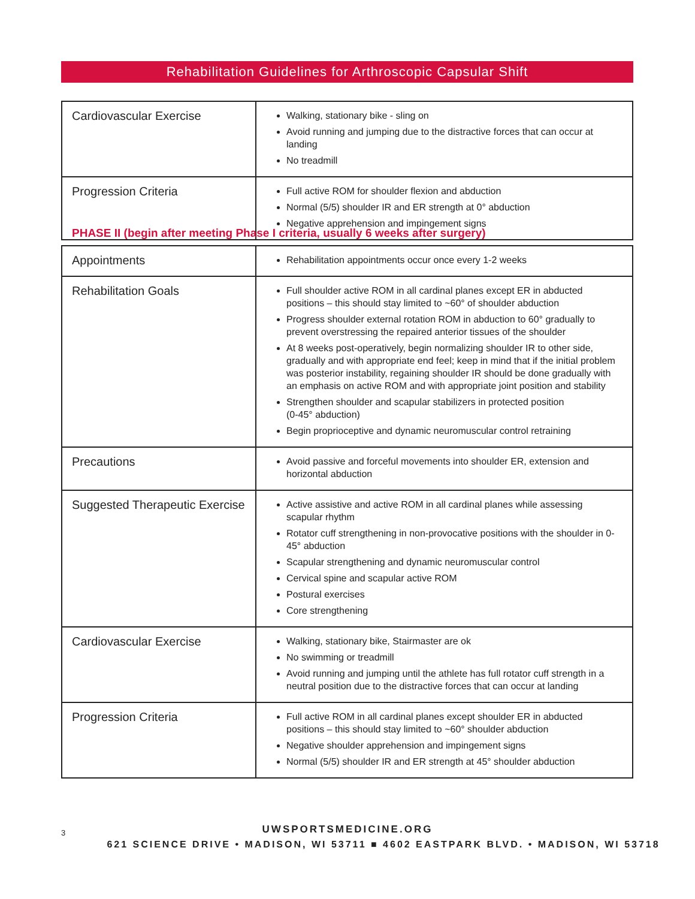Rehabilitation Guidelines for Arthroscopic Capsular Shift
| Cardiovascular Exercise | Walking, stationary bike - sling on Avoid running and jumping due to the distractive forces that can occur at landing No treadmill |
| Progression Criteria | Full active ROM for shoulder flexion and abduction Normal (5/5) shoulder IR and ER strength at 0° abduction Negative apprehension and impingement signs |
PHASE II (begin after meeting Phase I criteria, usually 6 weeks after surgery)
| Appointments | Rehabilitation appointments occur once every 1-2 weeks |
| Rehabilitation Goals | Full shoulder active ROM in all cardinal planes except ER in abducted positions – this should stay limited to ~60° of shoulder abduction Progress shoulder external rotation ROM in abduction to 60° gradually to prevent overstressing the repaired anterior tissues of the shoulder At 8 weeks post-operatively, begin normalizing shoulder IR to other side, gradually and with appropriate end feel; keep in mind that if the initial problem was posterior instability, regaining shoulder IR should be done gradually with an emphasis on active ROM and with appropriate joint position and stability Strengthen shoulder and scapular stabilizers in protected position (0-45° abduction) Begin proprioceptive and dynamic neuromuscular control retraining |
| Precautions | Avoid passive and forceful movements into shoulder ER, extension and horizontal abduction |
| Suggested Therapeutic Exercise | Active assistive and active ROM in all cardinal planes while assessing scapular rhythm Rotator cuff strengthening in non-provocative positions with the shoulder in 0-45° abduction Scapular strengthening and dynamic neuromuscular control Cervical spine and scapular active ROM Postural exercises Core strengthening |
| Cardiovascular Exercise | Walking, stationary bike, Stairmaster are ok No swimming or treadmill Avoid running and jumping until the athlete has full rotator cuff strength in a neutral position due to the distractive forces that can occur at landing |
| Progression Criteria | Full active ROM in all cardinal planes except shoulder ER in abducted positions – this should stay limited to ~60° shoulder abduction Negative shoulder apprehension and impingement signs Normal (5/5) shoulder IR and ER strength at 45° shoulder abduction |
3
UWSPORTSMEDICINE.ORG
621 SCIENCE DRIVE • MADISON, WI 53711 ■ 4602 EASTPARK BLVD. • MADISON, WI 53718